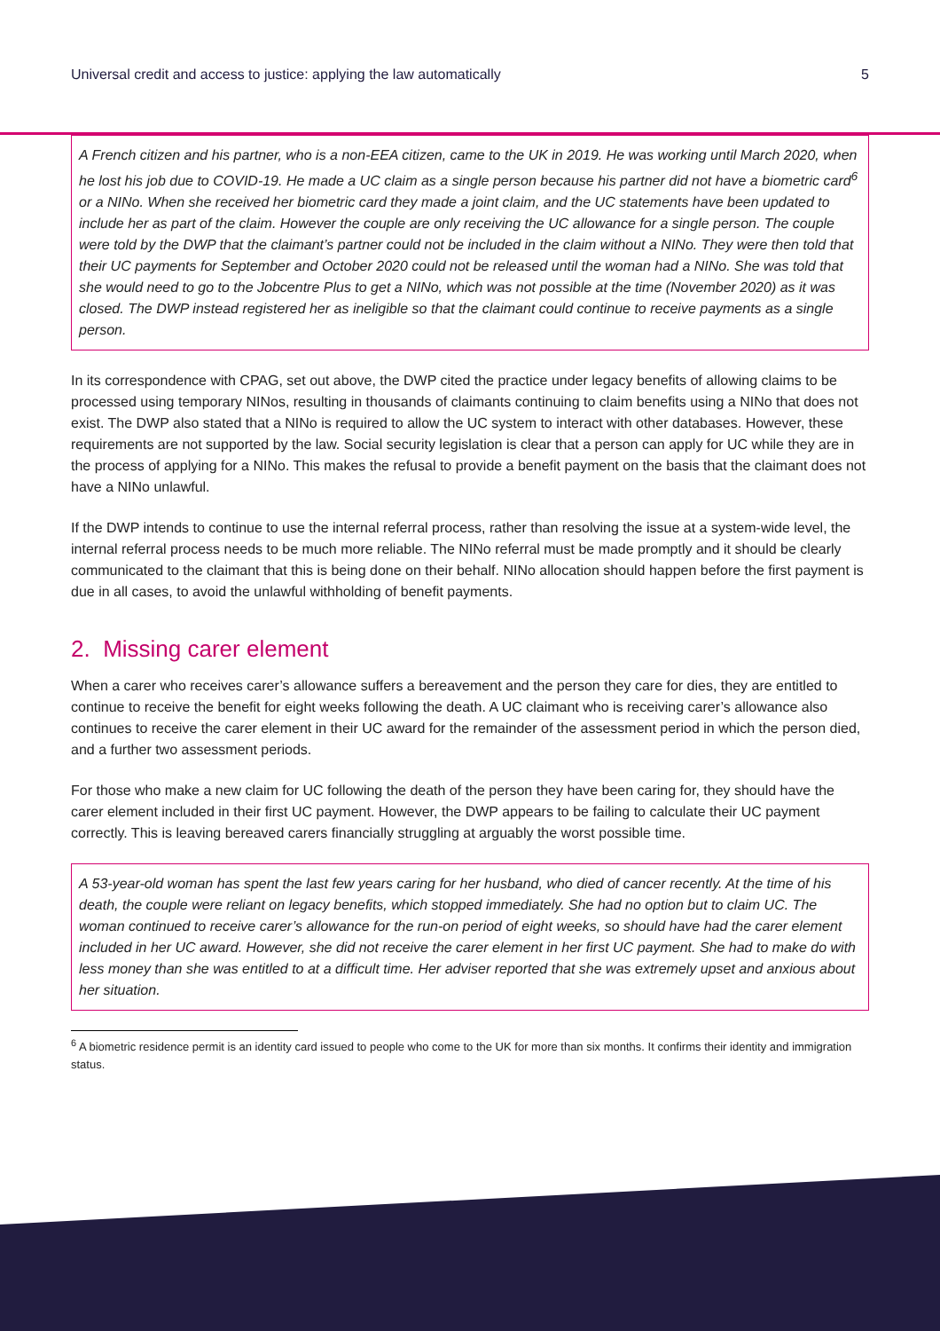Universal credit and access to justice: applying the law automatically 5
A French citizen and his partner, who is a non-EEA citizen, came to the UK in 2019. He was working until March 2020, when he lost his job due to COVID-19. He made a UC claim as a single person because his partner did not have a biometric card<sup>6</sup> or a NINo. When she received her biometric card they made a joint claim, and the UC statements have been updated to include her as part of the claim. However the couple are only receiving the UC allowance for a single person. The couple were told by the DWP that the claimant’s partner could not be included in the claim without a NINo. They were then told that their UC payments for September and October 2020 could not be released until the woman had a NINo. She was told that she would need to go to the Jobcentre Plus to get a NINo, which was not possible at the time (November 2020) as it was closed. The DWP instead registered her as ineligible so that the claimant could continue to receive payments as a single person.
In its correspondence with CPAG, set out above, the DWP cited the practice under legacy benefits of allowing claims to be processed using temporary NINos, resulting in thousands of claimants continuing to claim benefits using a NINo that does not exist. The DWP also stated that a NINo is required to allow the UC system to interact with other databases. However, these requirements are not supported by the law. Social security legislation is clear that a person can apply for UC while they are in the process of applying for a NINo. This makes the refusal to provide a benefit payment on the basis that the claimant does not have a NINo unlawful.
If the DWP intends to continue to use the internal referral process, rather than resolving the issue at a system-wide level, the internal referral process needs to be much more reliable. The NINo referral must be made promptly and it should be clearly communicated to the claimant that this is being done on their behalf. NINo allocation should happen before the first payment is due in all cases, to avoid the unlawful withholding of benefit payments.
2. Missing carer element
When a carer who receives carer’s allowance suffers a bereavement and the person they care for dies, they are entitled to continue to receive the benefit for eight weeks following the death. A UC claimant who is receiving carer’s allowance also continues to receive the carer element in their UC award for the remainder of the assessment period in which the person died, and a further two assessment periods.
For those who make a new claim for UC following the death of the person they have been caring for, they should have the carer element included in their first UC payment. However, the DWP appears to be failing to calculate their UC payment correctly. This is leaving bereaved carers financially struggling at arguably the worst possible time.
A 53-year-old woman has spent the last few years caring for her husband, who died of cancer recently. At the time of his death, the couple were reliant on legacy benefits, which stopped immediately. She had no option but to claim UC. The woman continued to receive carer’s allowance for the run-on period of eight weeks, so should have had the carer element included in her UC award. However, she did not receive the carer element in her first UC payment. She had to make do with less money than she was entitled to at a difficult time. Her adviser reported that she was extremely upset and anxious about her situation.
<sup>6</sup> A biometric residence permit is an identity card issued to people who come to the UK for more than six months. It confirms their identity and immigration status.